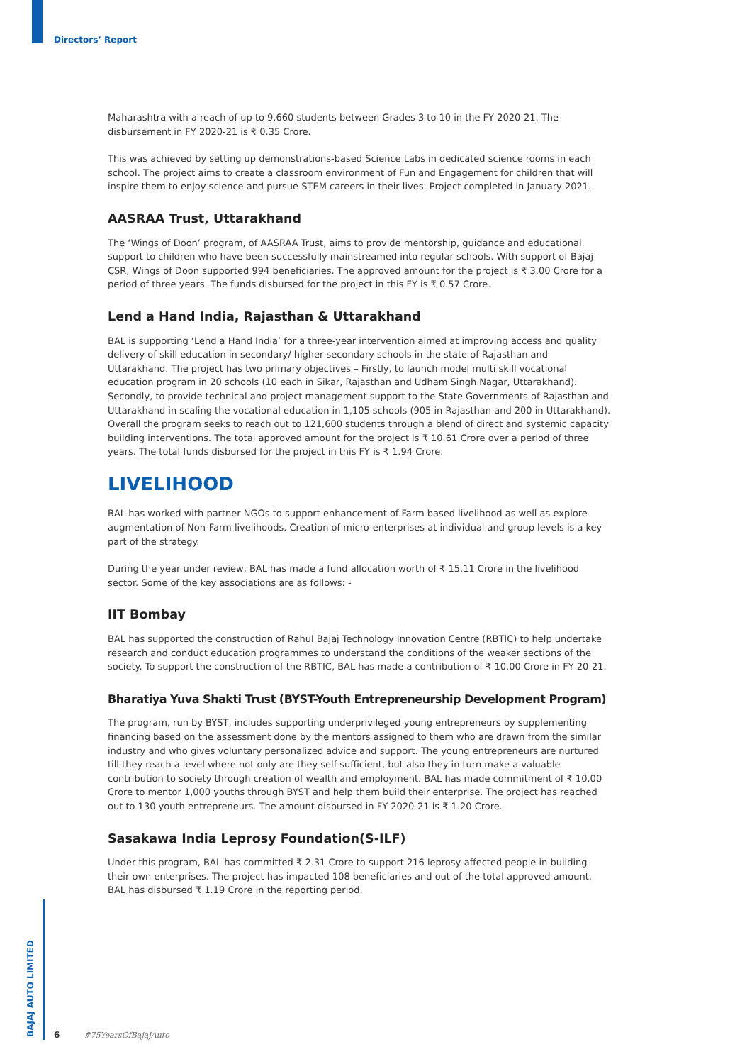Directors’ Report
Maharashtra with a reach of up to 9,660 students between Grades 3 to 10 in the FY 2020-21. The disbursement in FY 2020-21 is ₹ 0.35 Crore.
This was achieved by setting up demonstrations-based Science Labs in dedicated science rooms in each school. The project aims to create a classroom environment of Fun and Engagement for children that will inspire them to enjoy science and pursue STEM careers in their lives. Project completed in January 2021.
AASRAA Trust, Uttarakhand
The ‘Wings of Doon’ program, of AASRAA Trust, aims to provide mentorship, guidance and educational support to children who have been successfully mainstreamed into regular schools. With support of Bajaj CSR, Wings of Doon supported 994 beneficiaries. The approved amount for the project is ₹ 3.00 Crore for a period of three years. The funds disbursed for the project in this FY is ₹ 0.57 Crore.
Lend a Hand India, Rajasthan & Uttarakhand
BAL is supporting ‘Lend a Hand India’ for a three-year intervention aimed at improving access and quality delivery of skill education in secondary/ higher secondary schools in the state of Rajasthan and Uttarakhand. The project has two primary objectives – Firstly, to launch model multi skill vocational education program in 20 schools (10 each in Sikar, Rajasthan and Udham Singh Nagar, Uttarakhand). Secondly, to provide technical and project management support to the State Governments of Rajasthan and Uttarakhand in scaling the vocational education in 1,105 schools (905 in Rajasthan and 200 in Uttarakhand). Overall the program seeks to reach out to 121,600 students through a blend of direct and systemic capacity building interventions. The total approved amount for the project is ₹ 10.61 Crore over a period of three years. The total funds disbursed for the project in this FY is ₹ 1.94 Crore.
LIVELIHOOD
BAL has worked with partner NGOs to support enhancement of Farm based livelihood as well as explore augmentation of Non-Farm livelihoods. Creation of micro-enterprises at individual and group levels is a key part of the strategy.
During the year under review, BAL has made a fund allocation worth of ₹ 15.11 Crore in the livelihood sector. Some of the key associations are as follows: -
IIT Bombay
BAL has supported the construction of Rahul Bajaj Technology Innovation Centre (RBTIC) to help undertake research and conduct education programmes to understand the conditions of the weaker sections of the society. To support the construction of the RBTIC, BAL has made a contribution of ₹ 10.00 Crore in FY 20-21.
Bharatiya Yuva Shakti Trust (BYST-Youth Entrepreneurship Development Program)
The program, run by BYST, includes supporting underprivileged young entrepreneurs by supplementing financing based on the assessment done by the mentors assigned to them who are drawn from the similar industry and who gives voluntary personalized advice and support. The young entrepreneurs are nurtured till they reach a level where not only are they self-sufficient, but also they in turn make a valuable contribution to society through creation of wealth and employment. BAL has made commitment of ₹ 10.00 Crore to mentor 1,000 youths through BYST and help them build their enterprise. The project has reached out to 130 youth entrepreneurs. The amount disbursed in FY 2020-21 is ₹ 1.20 Crore.
Sasakawa India Leprosy Foundation(S-ILF)
Under this program, BAL has committed ₹ 2.31 Crore to support 216 leprosy-affected people in building their own enterprises. The project has impacted 108 beneficiaries and out of the total approved amount, BAL has disbursed ₹ 1.19 Crore in the reporting period.
BAJAJ AUTO LIMITED
6 #75YearsOfBajajAuto